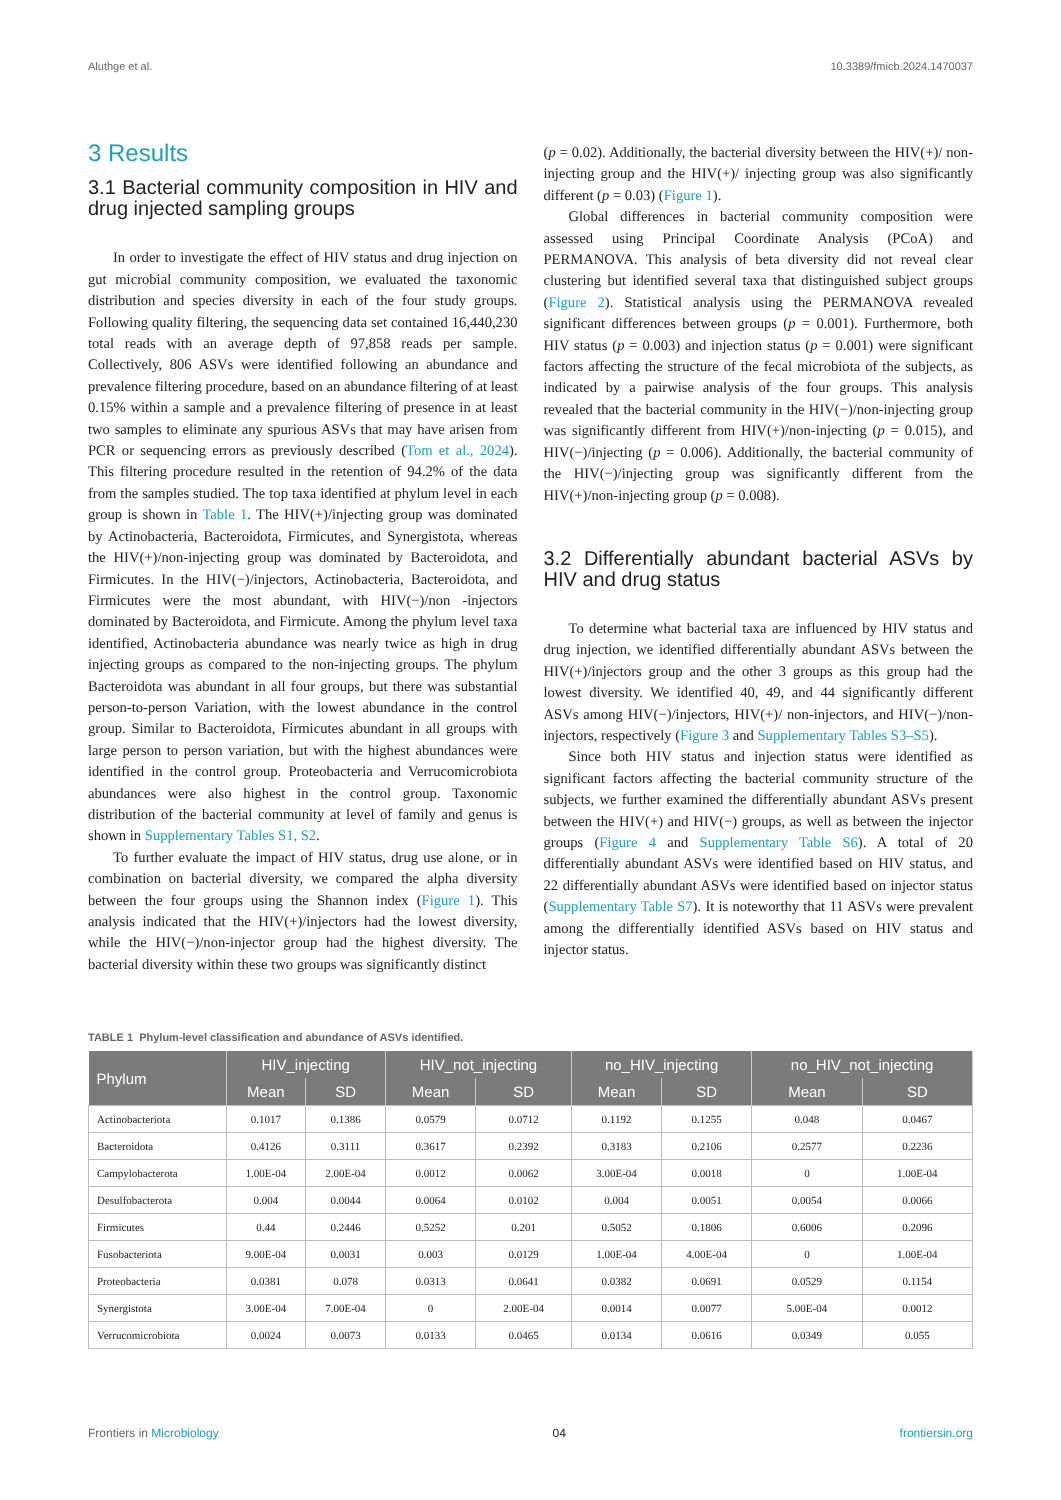Aluthge et al. 10.3389/fmicb.2024.1470037
3 Results
3.1 Bacterial community composition in HIV and drug injected sampling groups
In order to investigate the effect of HIV status and drug injection on gut microbial community composition, we evaluated the taxonomic distribution and species diversity in each of the four study groups. Following quality filtering, the sequencing data set contained 16,440,230 total reads with an average depth of 97,858 reads per sample. Collectively, 806 ASVs were identified following an abundance and prevalence filtering procedure, based on an abundance filtering of at least 0.15% within a sample and a prevalence filtering of presence in at least two samples to eliminate any spurious ASVs that may have arisen from PCR or sequencing errors as previously described (Tom et al., 2024). This filtering procedure resulted in the retention of 94.2% of the data from the samples studied. The top taxa identified at phylum level in each group is shown in Table 1. The HIV(+)/injecting group was dominated by Actinobacteria, Bacteroidota, Firmicutes, and Synergistota, whereas the HIV(+)/non-injecting group was dominated by Bacteroidota, and Firmicutes. In the HIV(−)/injectors, Actinobacteria, Bacteroidota, and Firmicutes were the most abundant, with HIV(−)/non -injectors dominated by Bacteroidota, and Firmicute. Among the phylum level taxa identified, Actinobacteria abundance was nearly twice as high in drug injecting groups as compared to the non-injecting groups. The phylum Bacteroidota was abundant in all four groups, but there was substantial person-to-person Variation, with the lowest abundance in the control group. Similar to Bacteroidota, Firmicutes abundant in all groups with large person to person variation, but with the highest abundances were identified in the control group. Proteobacteria and Verrucomicrobiota abundances were also highest in the control group. Taxonomic distribution of the bacterial community at level of family and genus is shown in Supplementary Tables S1, S2.
To further evaluate the impact of HIV status, drug use alone, or in combination on bacterial diversity, we compared the alpha diversity between the four groups using the Shannon index (Figure 1). This analysis indicated that the HIV(+)/injectors had the lowest diversity, while the HIV(−)/non-injector group had the highest diversity. The bacterial diversity within these two groups was significantly distinct
(p = 0.02). Additionally, the bacterial diversity between the HIV(+)/ non-injecting group and the HIV(+)/ injecting group was also significantly different (p = 0.03) (Figure 1).
Global differences in bacterial community composition were assessed using Principal Coordinate Analysis (PCoA) and PERMANOVA. This analysis of beta diversity did not reveal clear clustering but identified several taxa that distinguished subject groups (Figure 2). Statistical analysis using the PERMANOVA revealed significant differences between groups (p = 0.001). Furthermore, both HIV status (p = 0.003) and injection status (p = 0.001) were significant factors affecting the structure of the fecal microbiota of the subjects, as indicated by a pairwise analysis of the four groups. This analysis revealed that the bacterial community in the HIV(−)/non-injecting group was significantly different from HIV(+)/non-injecting (p = 0.015), and HIV(−)/injecting (p = 0.006). Additionally, the bacterial community of the HIV(−)/injecting group was significantly different from the HIV(+)/non-injecting group (p = 0.008).
3.2 Differentially abundant bacterial ASVs by HIV and drug status
To determine what bacterial taxa are influenced by HIV status and drug injection, we identified differentially abundant ASVs between the HIV(+)/injectors group and the other 3 groups as this group had the lowest diversity. We identified 40, 49, and 44 significantly different ASVs among HIV(−)/injectors, HIV(+)/ non-injectors, and HIV(−)/non-injectors, respectively (Figure 3 and Supplementary Tables S3–S5).
Since both HIV status and injection status were identified as significant factors affecting the bacterial community structure of the subjects, we further examined the differentially abundant ASVs present between the HIV(+) and HIV(−) groups, as well as between the injector groups (Figure 4 and Supplementary Table S6). A total of 20 differentially abundant ASVs were identified based on HIV status, and 22 differentially abundant ASVs were identified based on injector status (Supplementary Table S7). It is noteworthy that 11 ASVs were prevalent among the differentially identified ASVs based on HIV status and injector status.
TABLE 1 Phylum-level classification and abundance of ASVs identified.
| Phylum | HIV_injecting | | HIV_not_injecting | | no_HIV_injecting | | no_HIV_not_injecting | |
| --- | --- | --- | --- | --- | --- | --- | --- | --- |
| | Mean | SD | Mean | SD | Mean | SD | Mean | SD |
| Actinobacteriota | 0.1017 | 0.1386 | 0.0579 | 0.0712 | 0.1192 | 0.1255 | 0.048 | 0.0467 |
| Bacteroidota | 0.4126 | 0.3111 | 0.3617 | 0.2392 | 0.3183 | 0.2106 | 0.2577 | 0.2236 |
| Campylobacterota | 1.00E-04 | 2.00E-04 | 0.0012 | 0.0062 | 3.00E-04 | 0.0018 | 0 | 1.00E-04 |
| Desulfobacterota | 0.004 | 0.0044 | 0.0064 | 0.0102 | 0.004 | 0.0051 | 0.0054 | 0.0066 |
| Firmicutes | 0.44 | 0.2446 | 0.5252 | 0.201 | 0.5052 | 0.1806 | 0.6006 | 0.2096 |
| Fusobacteriota | 9.00E-04 | 0.0031 | 0.003 | 0.0129 | 1.00E-04 | 4.00E-04 | 0 | 1.00E-04 |
| Proteobacteria | 0.0381 | 0.078 | 0.0313 | 0.0641 | 0.0382 | 0.0691 | 0.0529 | 0.1154 |
| Synergistota | 3.00E-04 | 7.00E-04 | 0 | 2.00E-04 | 0.0014 | 0.0077 | 5.00E-04 | 0.0012 |
| Verrucomicrobiota | 0.0024 | 0.0073 | 0.0133 | 0.0465 | 0.0134 | 0.0616 | 0.0349 | 0.055 |
Frontiers in Microbiology 04 frontiersin.org